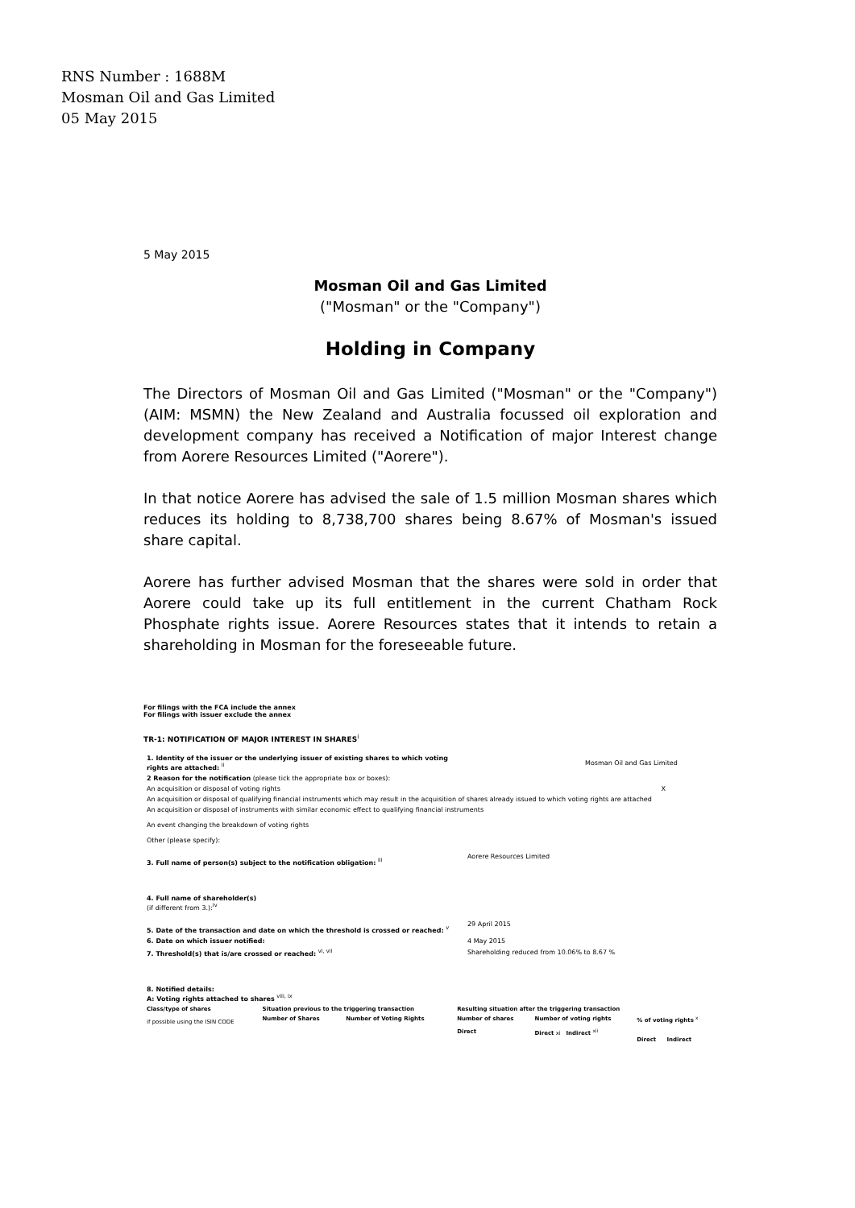RNS Number : 1688M
Mosman Oil and Gas Limited
05 May 2015
5 May 2015
Mosman Oil and Gas Limited
("Mosman" or the "Company")
Holding in Company
The Directors of Mosman Oil and Gas Limited ("Mosman" or the "Company") (AIM: MSMN) the New Zealand and Australia focussed oil exploration and development company has received a Notification of major Interest change from Aorere Resources Limited ("Aorere").
In that notice Aorere has advised the sale of 1.5 million Mosman shares which reduces its holding to 8,738,700 shares being 8.67% of Mosman's issued share capital.
Aorere has further advised Mosman that the shares were sold in order that Aorere could take up its full entitlement in the current Chatham Rock Phosphate rights issue. Aorere Resources states that it intends to retain a shareholding in Mosman for the foreseeable future.
For filings with the FCA include the annex
For filings with issuer exclude the annex
TR-1: NOTIFICATION OF MAJOR INTEREST IN SHARES<sup>i</sup>
| 1. Identity of the issuer or the underlying issuer of existing shares to which voting rights are attached: <sup>ii</sup> | Mosman Oil and Gas Limited |
| 2 Reason for the notification (please tick the appropriate box or boxes): | |
| An acquisition or disposal of voting rights X | |
| An acquisition or disposal of qualifying financial instruments which may result in the acquisition of shares already issued to which voting rights are attached | |
| An acquisition or disposal of instruments with similar economic effect to qualifying financial instruments | |
| An event changing the breakdown of voting rights | |
| Other (please specify): | |
| 3. Full name of person(s) subject to the notification obligation: <sup>iii</sup> | Aorere Resources Limited |
| 4. Full name of shareholder(s) (if different from 3.):<sup>iv</sup> | |
| 5. Date of the transaction and date on which the threshold is crossed or reached: <sup>v</sup> | 29 April 2015 |
| 6. Date on which issuer notified: | 4 May 2015 |
| 7. Threshold(s) that is/are crossed or reached: <sup>vi, vii</sup> | Shareholding reduced from 10.06% to 8.67 % |
| 8. Notified details: A: Voting rights attached to shares <sup>viii, ix</sup> | |
| Class/type of shares if possible using the ISIN CODE | Situation previous to the triggering transaction | | Resulting situation after the triggering transaction | | |
| | Number of Shares | Number of Voting Rights | Number of shares Direct | Number of voting rights Direct xi Indirect <sup>xii</sup> | % of voting rights <sup>x</sup> Direct Indirect |